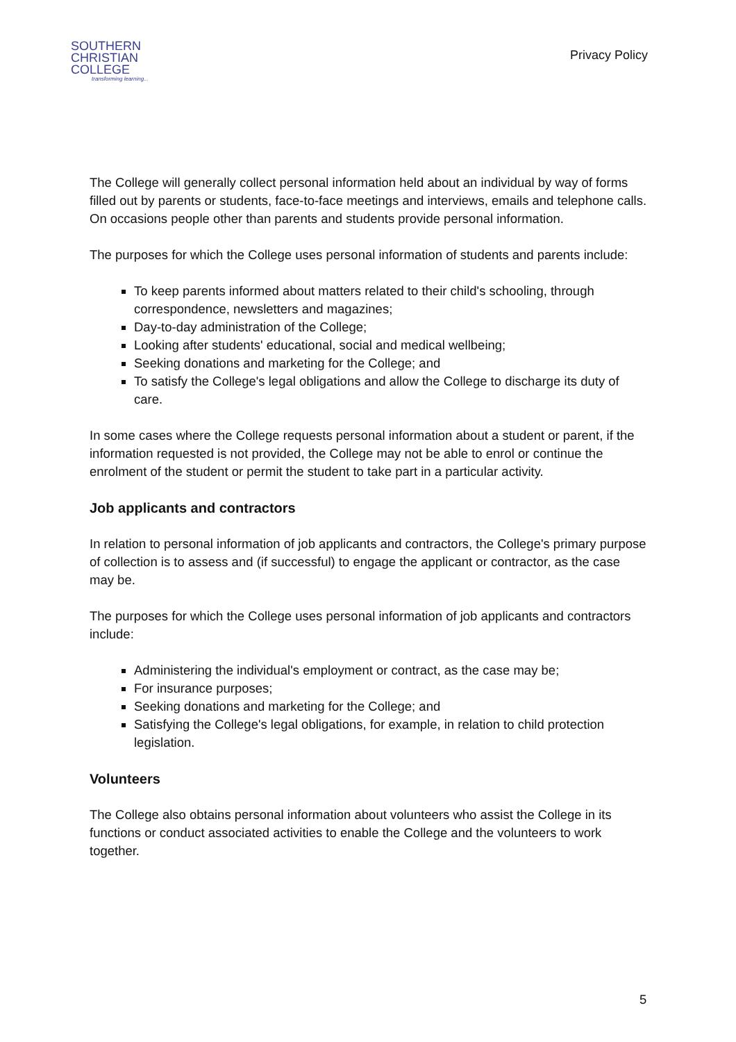SOUTHERN
CHRISTIAN
COLLEGE
transforming learning...
Privacy Policy
The College will generally collect personal information held about an individual by way of forms filled out by parents or students, face-to-face meetings and interviews, emails and telephone calls. On occasions people other than parents and students provide personal information.
The purposes for which the College uses personal information of students and parents include:
To keep parents informed about matters related to their child's schooling, through correspondence, newsletters and magazines;
Day-to-day administration of the College;
Looking after students' educational, social and medical wellbeing;
Seeking donations and marketing for the College; and
To satisfy the College's legal obligations and allow the College to discharge its duty of care.
In some cases where the College requests personal information about a student or parent, if the information requested is not provided, the College may not be able to enrol or continue the enrolment of the student or permit the student to take part in a particular activity.
Job applicants and contractors
In relation to personal information of job applicants and contractors, the College's primary purpose of collection is to assess and (if successful) to engage the applicant or contractor, as the case may be.
The purposes for which the College uses personal information of job applicants and contractors include:
Administering the individual's employment or contract, as the case may be;
For insurance purposes;
Seeking donations and marketing for the College; and
Satisfying the College's legal obligations, for example, in relation to child protection legislation.
Volunteers
The College also obtains personal information about volunteers who assist the College in its functions or conduct associated activities to enable the College and the volunteers to work together.
5